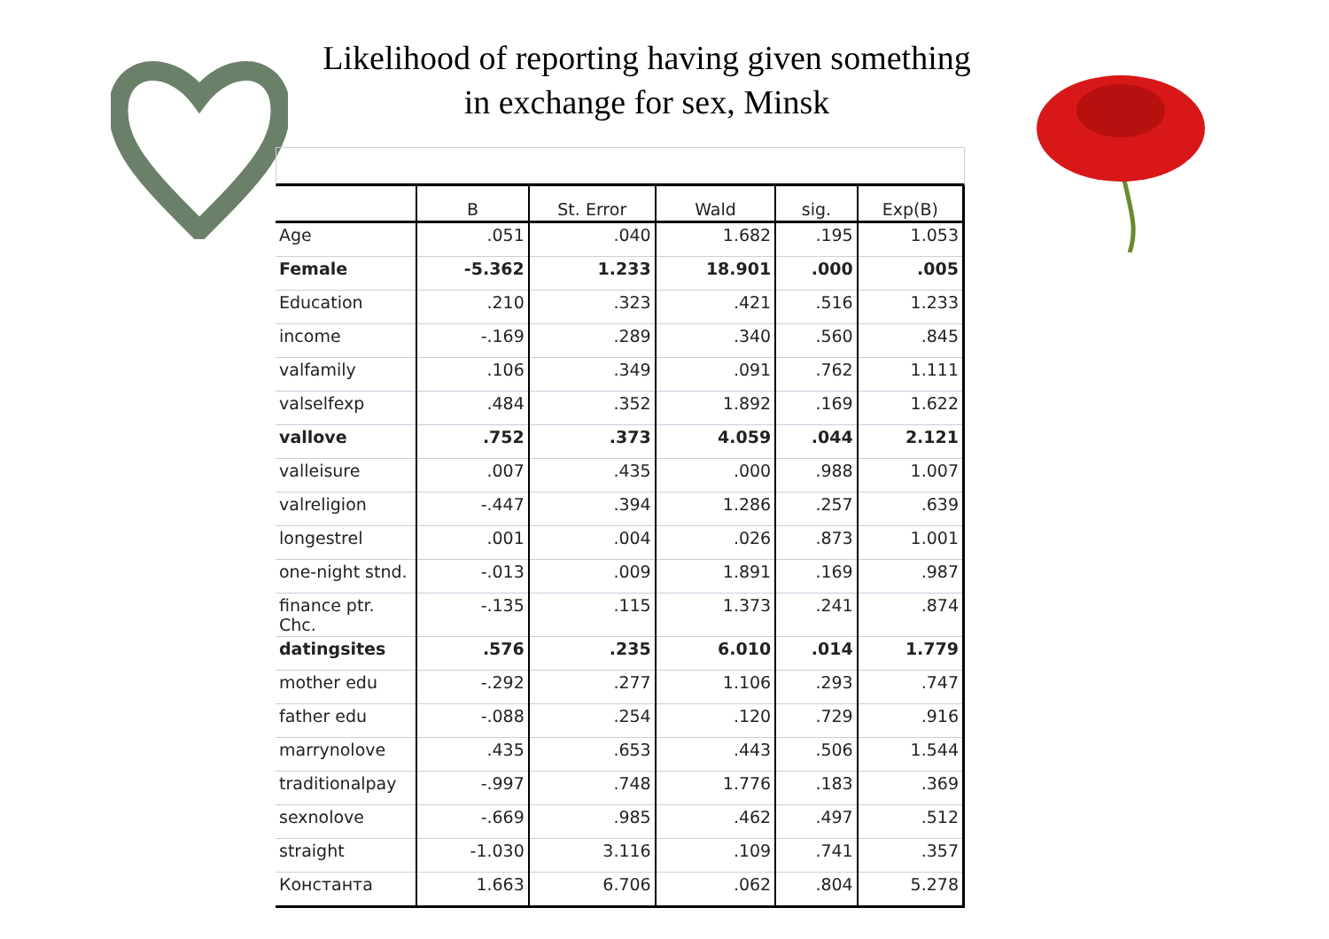Likelihood of reporting having given something
in exchange for sex, Minsk
| | B | St. Error | Wald | sig. | Exp(B) |
| --- | --- | --- | --- | --- | --- |
| Age | .051 | .040 | 1.682 | .195 | 1.053 |
| Female | -5.362 | 1.233 | 18.901 | .000 | .005 |
| Education | .210 | .323 | .421 | .516 | 1.233 |
| income | -.169 | .289 | .340 | .560 | .845 |
| valfamily | .106 | .349 | .091 | .762 | 1.111 |
| valselfexp | .484 | .352 | 1.892 | .169 | 1.622 |
| vallove | .752 | .373 | 4.059 | .044 | 2.121 |
| valleisure | .007 | .435 | .000 | .988 | 1.007 |
| valreligion | -.447 | .394 | 1.286 | .257 | .639 |
| longestrel | .001 | .004 | .026 | .873 | 1.001 |
| one-night stnd. | -.013 | .009 | 1.891 | .169 | .987 |
| finance ptr. Chc. | -.135 | .115 | 1.373 | .241 | .874 |
| datingsites | .576 | .235 | 6.010 | .014 | 1.779 |
| mother edu | -.292 | .277 | 1.106 | .293 | .747 |
| father edu | -.088 | .254 | .120 | .729 | .916 |
| marrynolove | .435 | .653 | .443 | .506 | 1.544 |
| traditionalpay | -.997 | .748 | 1.776 | .183 | .369 |
| sexnolove | -.669 | .985 | .462 | .497 | .512 |
| straight | -1.030 | 3.116 | .109 | .741 | .357 |
| Константа | 1.663 | 6.706 | .062 | .804 | 5.278 |